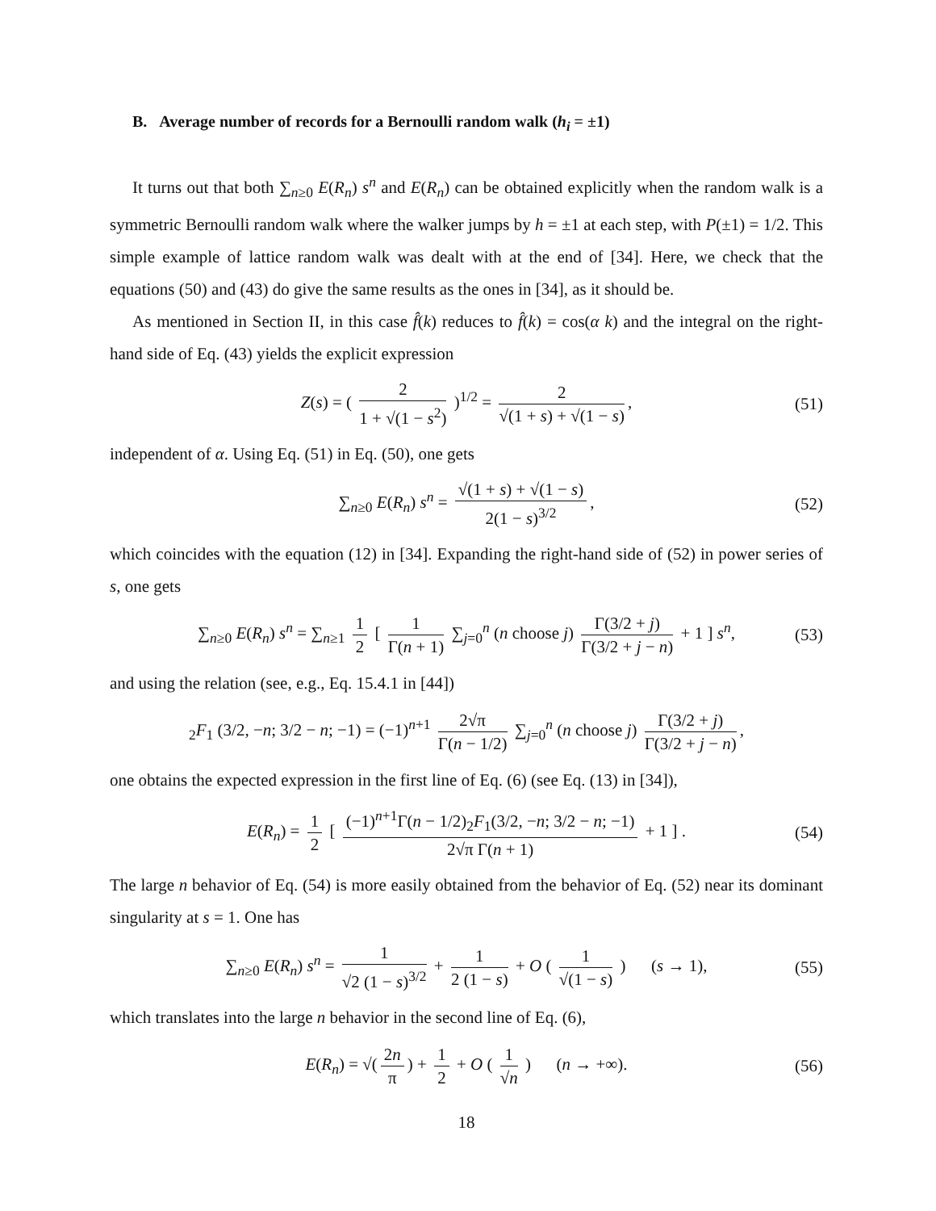B. Average number of records for a Bernoulli random walk (h<sub>i</sub> = ±1)
It turns out that both ∑<sub>n≥0</sub> E(R<sub>n</sub>) s<sup>n</sup> and E(R<sub>n</sub>) can be obtained explicitly when the random walk is a symmetric Bernoulli random walk where the walker jumps by h = ±1 at each step, with P(±1) = 1/2. This simple example of lattice random walk was dealt with at the end of [34]. Here, we check that the equations (50) and (43) do give the same results as the ones in [34], as it should be.
As mentioned in Section II, in this case f̂(k) reduces to f̂(k) = cos(α k) and the integral on the right-hand side of Eq. (43) yields the explicit expression
Z(s) = ( 2 1 + √(1 − s<sup>2</sup>) )<sup>1/2</sup> = 2 √(1 + s) + √(1 − s), (51)
independent of α. Using Eq. (51) in Eq. (50), one gets
∑<sub>n≥0</sub> E(R<sub>n</sub>) s<sup>n</sup> = √(1 + s) + √(1 − s) 2(1 − s)<sup>3/2</sup>, (52)
which coincides with the equation (12) in [34]. Expanding the right-hand side of (52) in power series of s, one gets
∑<sub>n≥0</sub> E(R<sub>n</sub>) s<sup>n</sup> = ∑<sub>n≥1</sub> 1 2 [ 1 Γ(n + 1) ∑<sub>j=0</sub><sup>n</sup> (n choose j) Γ(3/2 + j) Γ(3/2 + j − n) + 1 ] s<sup>n</sup>, (53)
and using the relation (see, e.g., Eq. 15.4.1 in [44])
<sub>2</sub>F<sub>1</sub> (3/2, −n; 3/2 − n; −1) = (−1)<sup>n+1</sup> 2√π Γ(n − 1/2) ∑<sub>j=0</sub><sup>n</sup> (n choose j) Γ(3/2 + j) Γ(3/2 + j − n),
one obtains the expected expression in the first line of Eq. (6) (see Eq. (13) in [34]),
E(R<sub>n</sub>) = 1 2 [ (−1)<sup>n+1</sup>Γ(n − 1/2)<sub>2</sub>F<sub>1</sub>(3/2, −n; 3/2 − n; −1) 2√π Γ(n + 1) + 1 ] . (54)
The large n behavior of Eq. (54) is more easily obtained from the behavior of Eq. (52) near its dominant singularity at s = 1. One has
∑<sub>n≥0</sub> E(R<sub>n</sub>) s<sup>n</sup> = 1 √2 (1 − s)<sup>3/2</sup> + 1 2 (1 − s) + O ( 1 √(1 − s) ) (s → 1), (55)
which translates into the large n behavior in the second line of Eq. (6),
E(R<sub>n</sub>) = √(2n π) + 1 2 + O ( 1 √n ) (n → +∞). (56)
18